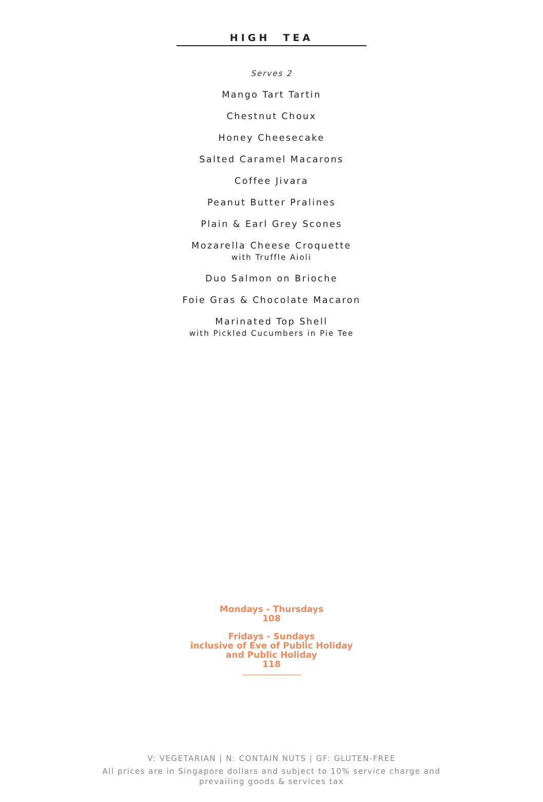HIGH TEA
Serves 2
Mango Tart Tartin
Chestnut Choux
Honey Cheesecake
Salted Caramel Macarons
Coffee Jivara
Peanut Butter Pralines
Plain & Earl Grey Scones
Mozarella Cheese Croquette
with Truffle Aioli
Duo Salmon on Brioche
Foie Gras & Chocolate Macaron
Marinated Top Shell
with Pickled Cucumbers in Pie Tee
Mondays - Thursdays
108
Fridays - Sundays
inclusive of Eve of Public Holiday
and Public Holiday
118
V: VEGETARIAN | N: CONTAIN NUTS | GF: GLUTEN-FREE
All prices are in Singapore dollars and subject to 10% service charge and
prevailing goods & services tax